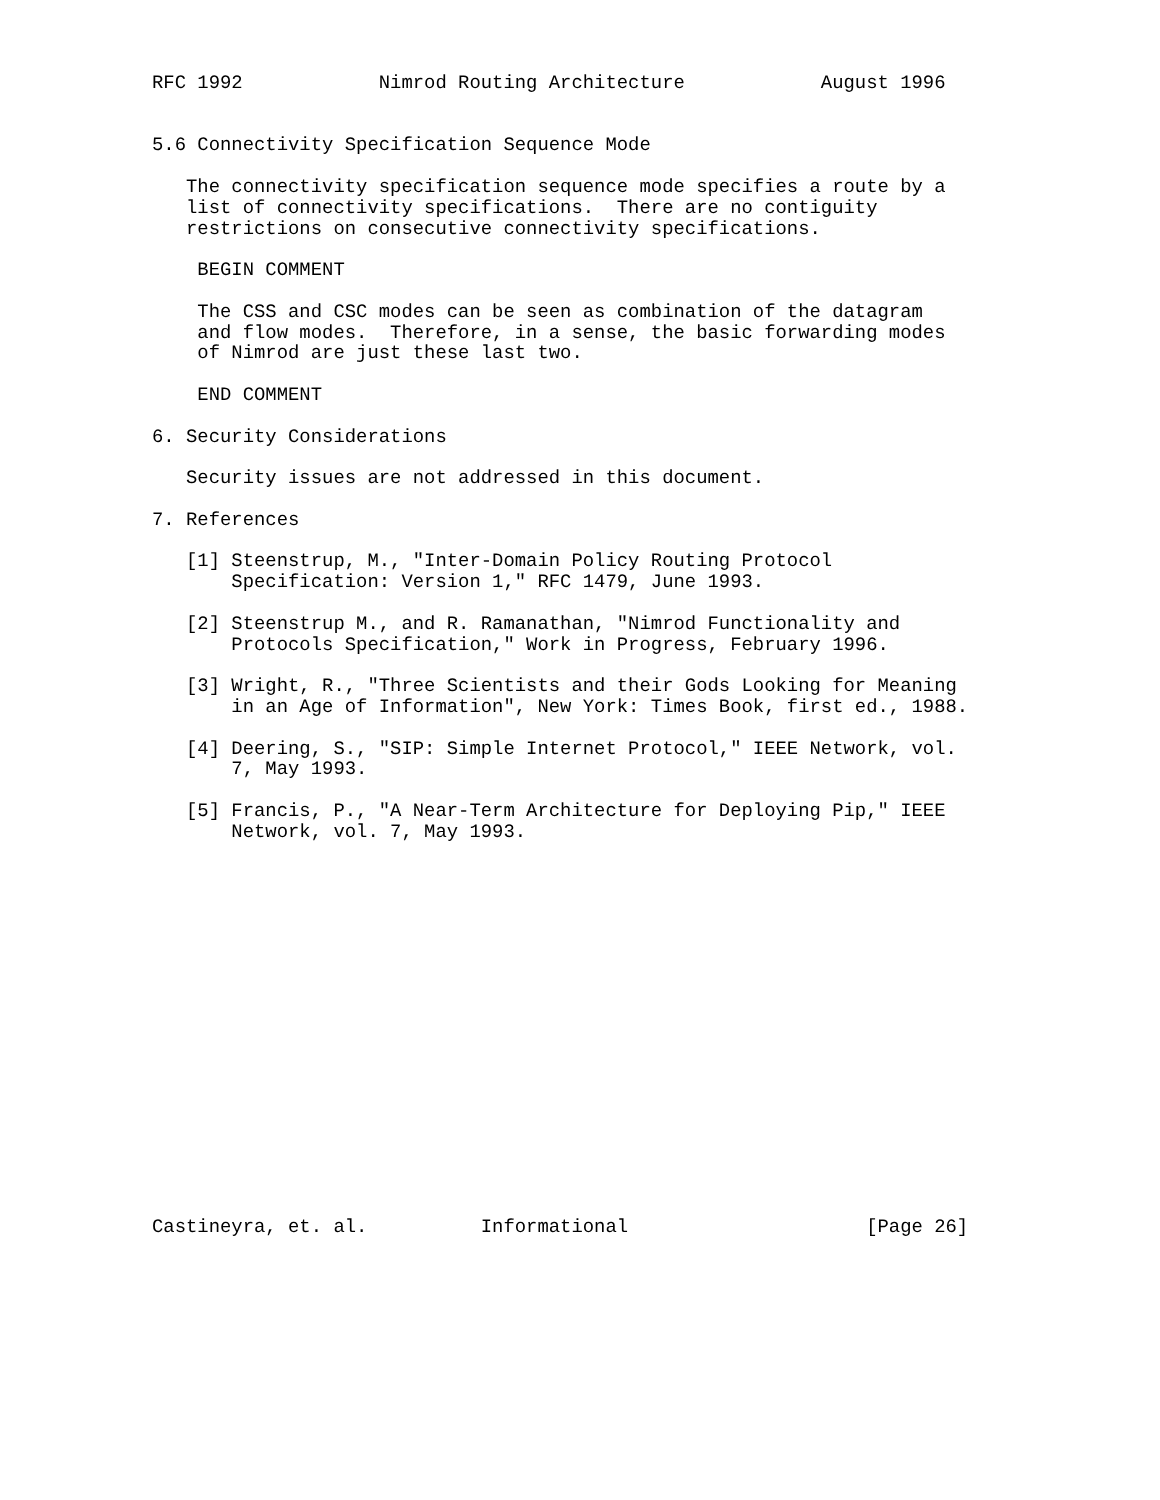RFC 1992            Nimrod Routing Architecture            August 1996


5.6 Connectivity Specification Sequence Mode

   The connectivity specification sequence mode specifies a route by a
   list of connectivity specifications.  There are no contiguity
   restrictions on consecutive connectivity specifications.

    BEGIN COMMENT

    The CSS and CSC modes can be seen as combination of the datagram
    and flow modes.  Therefore, in a sense, the basic forwarding modes
    of Nimrod are just these last two.

    END COMMENT

6. Security Considerations

   Security issues are not addressed in this document.

7. References

   [1] Steenstrup, M., "Inter-Domain Policy Routing Protocol
       Specification: Version 1," RFC 1479, June 1993.

   [2] Steenstrup M., and R. Ramanathan, "Nimrod Functionality and
       Protocols Specification," Work in Progress, February 1996.

   [3] Wright, R., "Three Scientists and their Gods Looking for Meaning
       in an Age of Information", New York: Times Book, first ed., 1988.

   [4] Deering, S., "SIP: Simple Internet Protocol," IEEE Network, vol.
       7, May 1993.

   [5] Francis, P., "A Near-Term Architecture for Deploying Pip," IEEE
       Network, vol. 7, May 1993.


















Castineyra, et. al.          Informational                     [Page 26]